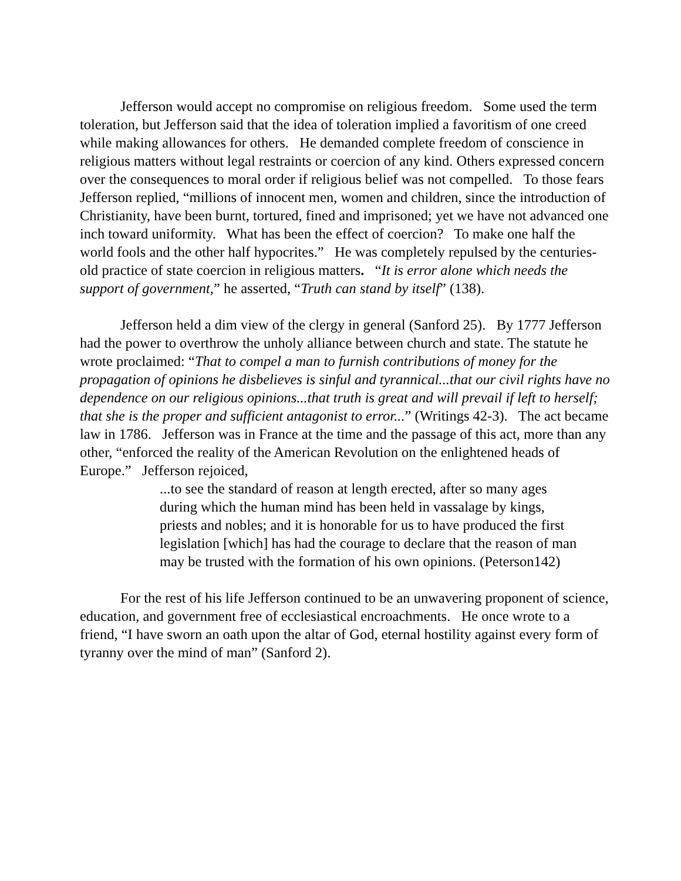Jefferson would accept no compromise on religious freedom. Some used the term toleration, but Jefferson said that the idea of toleration implied a favoritism of one creed while making allowances for others. He demanded complete freedom of conscience in religious matters without legal restraints or coercion of any kind. Others expressed concern over the consequences to moral order if religious belief was not compelled. To those fears Jefferson replied, “millions of innocent men, women and children, since the introduction of Christianity, have been burnt, tortured, fined and imprisoned; yet we have not advanced one inch toward uniformity. What has been the effect of coercion? To make one half the world fools and the other half hypocrites.” He was completely repulsed by the centuries-old practice of state coercion in religious matters. “It is error alone which needs the support of government,” he asserted, “Truth can stand by itself” (138).
Jefferson held a dim view of the clergy in general (Sanford 25). By 1777 Jefferson had the power to overthrow the unholy alliance between church and state. The statute he wrote proclaimed: “That to compel a man to furnish contributions of money for the propagation of opinions he disbelieves is sinful and tyrannical...that our civil rights have no dependence on our religious opinions...that truth is great and will prevail if left to herself; that she is the proper and sufficient antagonist to error...” (Writings 42-3). The act became law in 1786. Jefferson was in France at the time and the passage of this act, more than any other, “enforced the reality of the American Revolution on the enlightened heads of Europe.” Jefferson rejoiced,
...to see the standard of reason at length erected, after so many ages during which the human mind has been held in vassalage by kings, priests and nobles; and it is honorable for us to have produced the first legislation [which] has had the courage to declare that the reason of man may be trusted with the formation of his own opinions. (Peterson142)
For the rest of his life Jefferson continued to be an unwavering proponent of science, education, and government free of ecclesiastical encroachments. He once wrote to a friend, “I have sworn an oath upon the altar of God, eternal hostility against every form of tyranny over the mind of man” (Sanford 2).